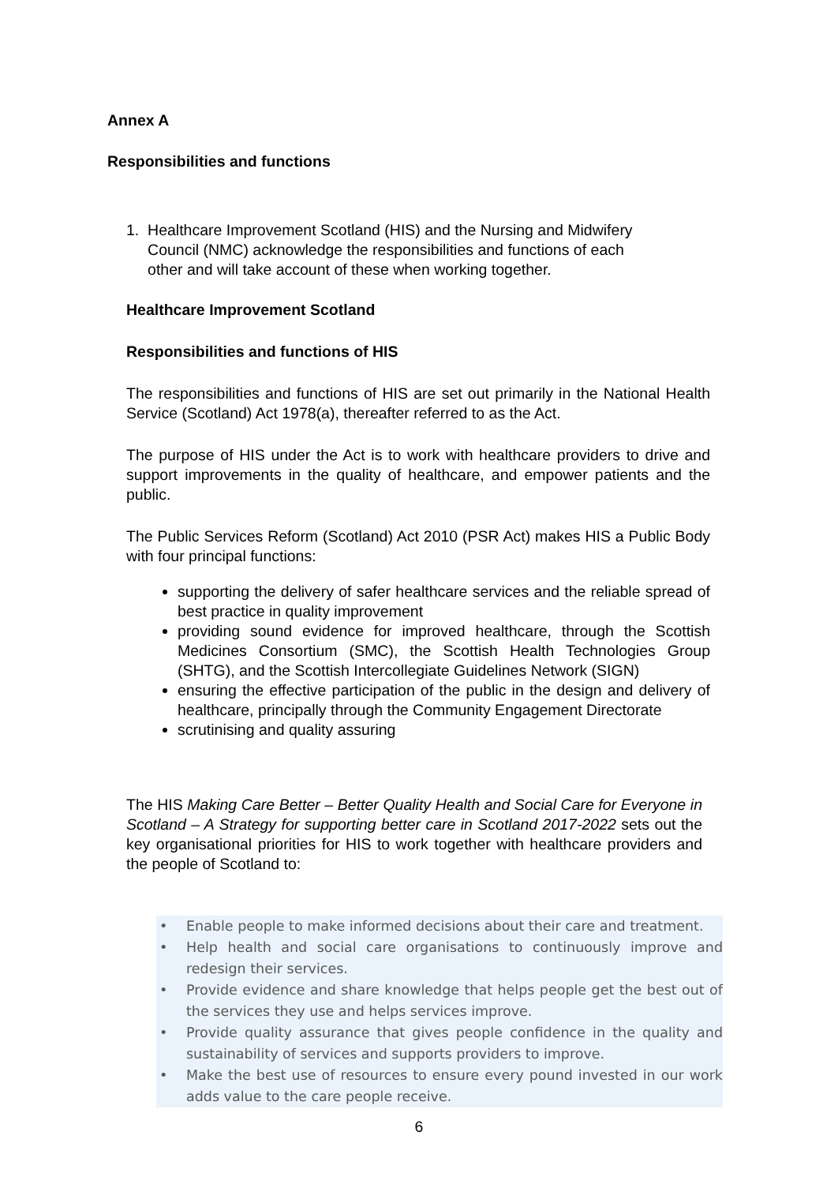Annex A
Responsibilities and functions
1. Healthcare Improvement Scotland (HIS) and the Nursing and Midwifery
Council (NMC) acknowledge the responsibilities and functions of each
other and will take account of these when working together.
Healthcare Improvement Scotland
Responsibilities and functions of HIS
The responsibilities and functions of HIS are set out primarily in the National Health Service (Scotland) Act 1978(a), thereafter referred to as the Act.
The purpose of HIS under the Act is to work with healthcare providers to drive and support improvements in the quality of healthcare, and empower patients and the public.
The Public Services Reform (Scotland) Act 2010 (PSR Act) makes HIS a Public Body with four principal functions:
supporting the delivery of safer healthcare services and the reliable spread of best practice in quality improvement
providing sound evidence for improved healthcare, through the Scottish Medicines Consortium (SMC), the Scottish Health Technologies Group (SHTG), and the Scottish Intercollegiate Guidelines Network (SIGN)
ensuring the effective participation of the public in the design and delivery of healthcare, principally through the Community Engagement Directorate
scrutinising and quality assuring
The HIS Making Care Better – Better Quality Health and Social Care for Everyone in Scotland – A Strategy for supporting better care in Scotland 2017-2022 sets out the key organisational priorities for HIS to work together with healthcare providers and the people of Scotland to:
• Enable people to make informed decisions about their care and treatment.
• Help health and social care organisations to continuously improve and redesign their services.
• Provide evidence and share knowledge that helps people get the best out of the services they use and helps services improve.
• Provide quality assurance that gives people confidence in the quality and sustainability of services and supports providers to improve.
• Make the best use of resources to ensure every pound invested in our work adds value to the care people receive.
6